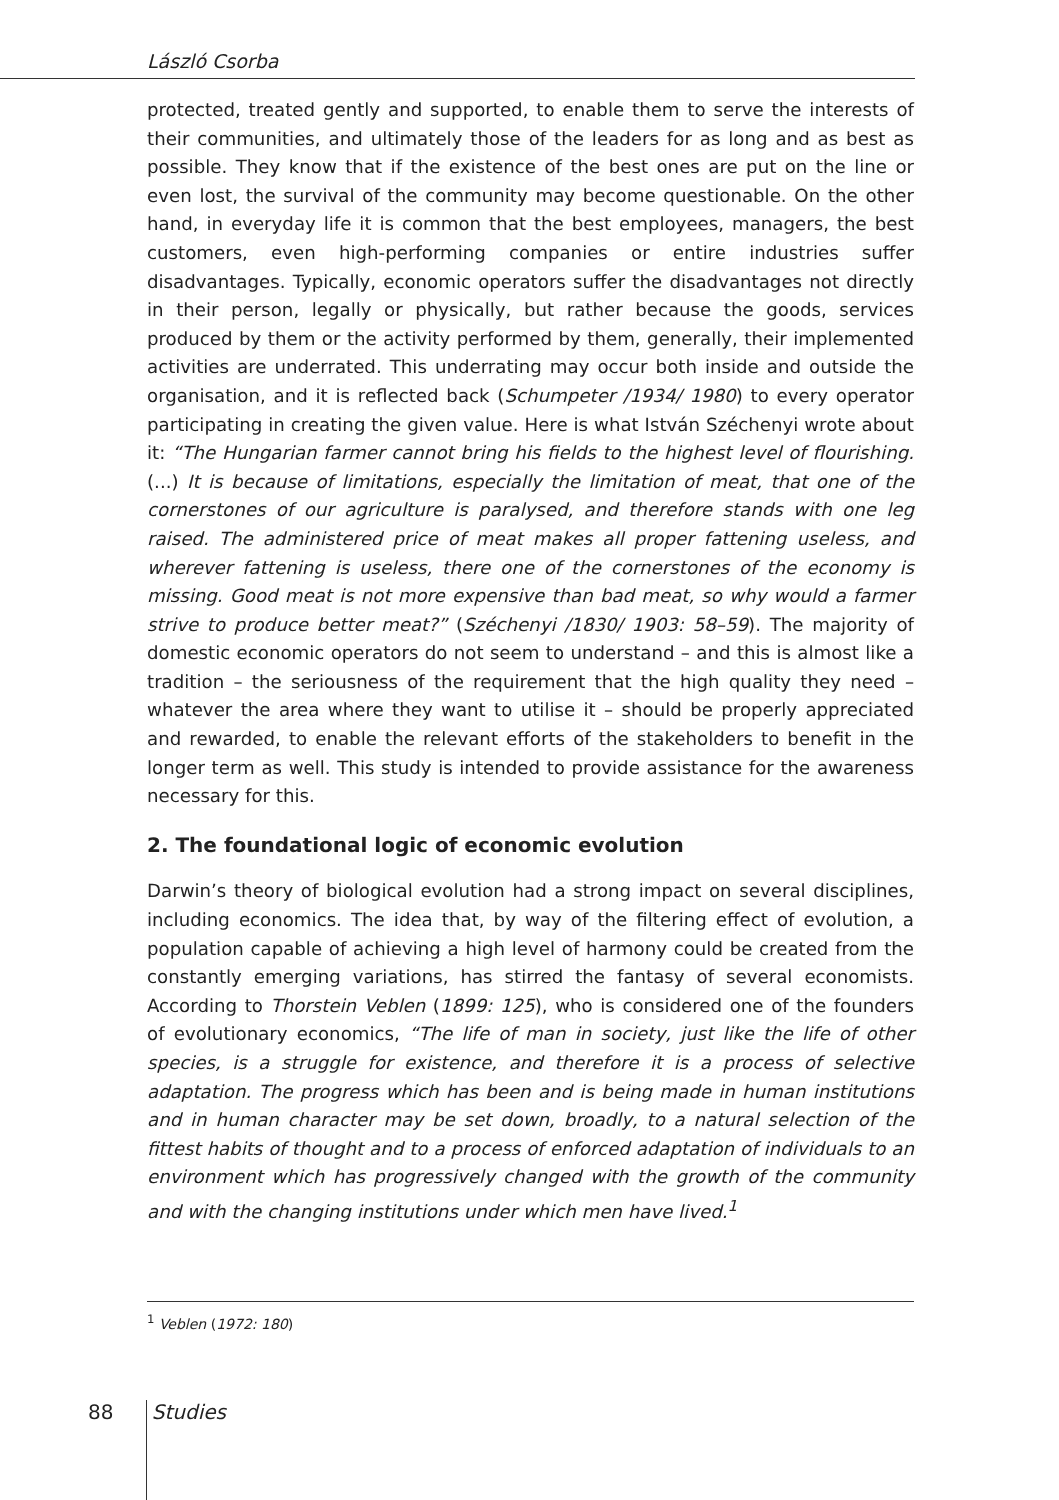László Csorba
protected, treated gently and supported, to enable them to serve the interests of their communities, and ultimately those of the leaders for as long and as best as possible. They know that if the existence of the best ones are put on the line or even lost, the survival of the community may become questionable. On the other hand, in everyday life it is common that the best employees, managers, the best customers, even high-performing companies or entire industries suffer disadvantages. Typically, economic operators suffer the disadvantages not directly in their person, legally or physically, but rather because the goods, services produced by them or the activity performed by them, generally, their implemented activities are underrated. This underrating may occur both inside and outside the organisation, and it is reflected back (Schumpeter /1934/ 1980) to every operator participating in creating the given value. Here is what István Széchenyi wrote about it: “The Hungarian farmer cannot bring his fields to the highest level of flourishing. (...) It is because of limitations, especially the limitation of meat, that one of the cornerstones of our agriculture is paralysed, and therefore stands with one leg raised. The administered price of meat makes all proper fattening useless, and wherever fattening is useless, there one of the cornerstones of the economy is missing. Good meat is not more expensive than bad meat, so why would a farmer strive to produce better meat?” (Széchenyi /1830/ 1903: 58–59). The majority of domestic economic operators do not seem to understand – and this is almost like a tradition – the seriousness of the requirement that the high quality they need – whatever the area where they want to utilise it – should be properly appreciated and rewarded, to enable the relevant efforts of the stakeholders to benefit in the longer term as well. This study is intended to provide assistance for the awareness necessary for this.
2. The foundational logic of economic evolution
Darwin’s theory of biological evolution had a strong impact on several disciplines, including economics. The idea that, by way of the filtering effect of evolution, a population capable of achieving a high level of harmony could be created from the constantly emerging variations, has stirred the fantasy of several economists. According to Thorstein Veblen (1899: 125), who is considered one of the founders of evolutionary economics, “The life of man in society, just like the life of other species, is a struggle for existence, and therefore it is a process of selective adaptation. The progress which has been and is being made in human institutions and in human character may be set down, broadly, to a natural selection of the fittest habits of thought and to a process of enforced adaptation of individuals to an environment which has progressively changed with the growth of the community and with the changing institutions under which men have lived.<sup>1</sup>
<sup>1</sup> Veblen (1972: 180)
88 Studies